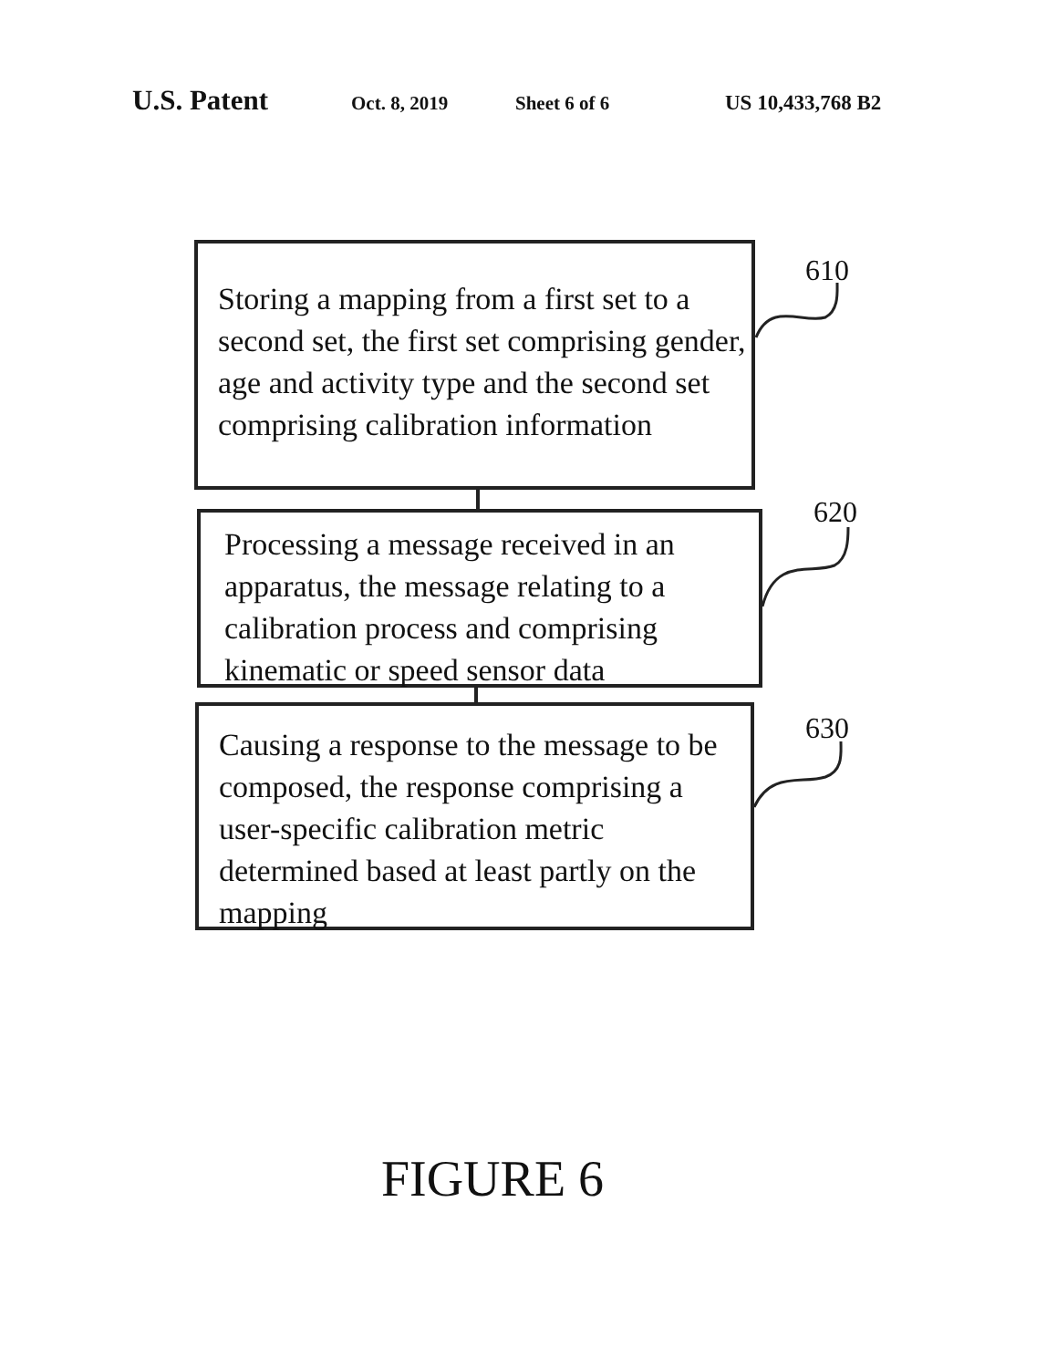U.S. Patent Oct. 8, 2019 Sheet 6 of 6 US 10,433,768 B2
Storing a mapping from a first set to a second set, the first set comprising gender, age and activity type and the second set comprising calibration information
610
Processing a message received in an apparatus, the message relating to a calibration process and comprising kinematic or speed sensor data
620
Causing a response to the message to be composed, the response comprising a user-specific calibration metric determined based at least partly on the mapping
630
FIGURE 6